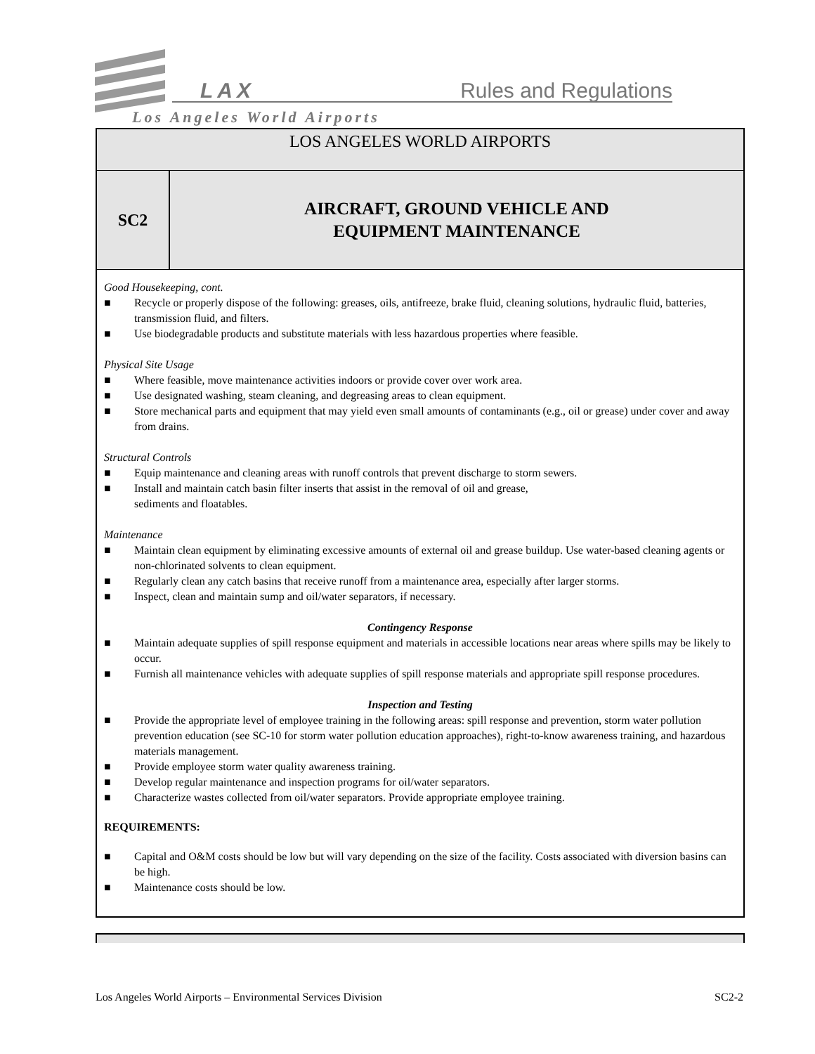LAX Rules and Regulations
Los Angeles World Airports
LOS ANGELES WORLD AIRPORTS
SC2
AIRCRAFT, GROUND VEHICLE AND
EQUIPMENT MAINTENANCE
Good Housekeeping, cont.
■ Recycle or properly dispose of the following: greases, oils, antifreeze, brake fluid, cleaning solutions, hydraulic fluid, batteries, transmission fluid, and filters.
■ Use biodegradable products and substitute materials with less hazardous properties where feasible.
Physical Site Usage
■ Where feasible, move maintenance activities indoors or provide cover over work area.
■ Use designated washing, steam cleaning, and degreasing areas to clean equipment.
■ Store mechanical parts and equipment that may yield even small amounts of contaminants (e.g., oil or grease) under cover and away from drains.
Structural Controls
■ Equip maintenance and cleaning areas with runoff controls that prevent discharge to storm sewers.
■ Install and maintain catch basin filter inserts that assist in the removal of oil and grease,
sediments and floatables.
Maintenance
■ Maintain clean equipment by eliminating excessive amounts of external oil and grease buildup. Use water-based cleaning agents or non-chlorinated solvents to clean equipment.
■ Regularly clean any catch basins that receive runoff from a maintenance area, especially after larger storms.
■ Inspect, clean and maintain sump and oil/water separators, if necessary.
Contingency Response
■ Maintain adequate supplies of spill response equipment and materials in accessible locations near areas where spills may be likely to occur.
■ Furnish all maintenance vehicles with adequate supplies of spill response materials and appropriate spill response procedures.
Inspection and Testing
■ Provide the appropriate level of employee training in the following areas: spill response and prevention, storm water pollution prevention education (see SC-10 for storm water pollution education approaches), right-to-know awareness training, and hazardous materials management.
■ Provide employee storm water quality awareness training.
■ Develop regular maintenance and inspection programs for oil/water separators.
■ Characterize wastes collected from oil/water separators. Provide appropriate employee training.
REQUIREMENTS:
■ Capital and O&M costs should be low but will vary depending on the size of the facility. Costs associated with diversion basins can be high.
■ Maintenance costs should be low.
Los Angeles World Airports – Environmental Services Division SC2-2